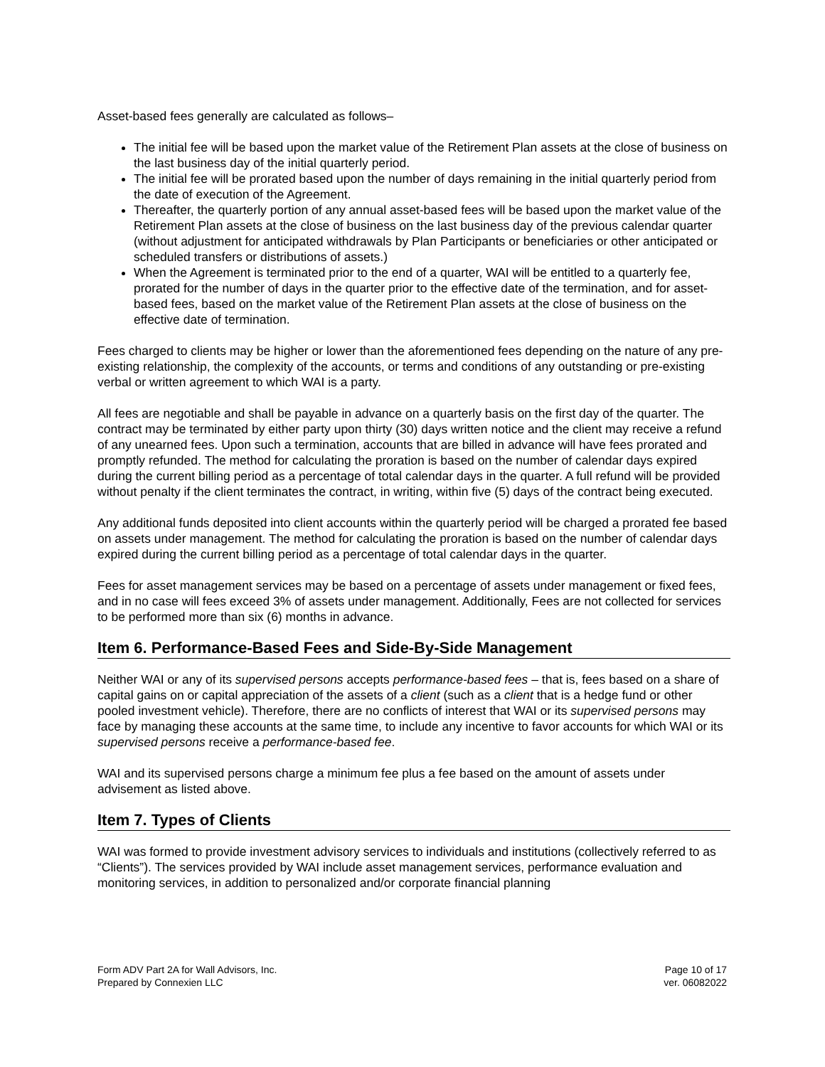Asset-based fees generally are calculated as follows–
The initial fee will be based upon the market value of the Retirement Plan assets at the close of business on the last business day of the initial quarterly period.
The initial fee will be prorated based upon the number of days remaining in the initial quarterly period from the date of execution of the Agreement.
Thereafter, the quarterly portion of any annual asset-based fees will be based upon the market value of the Retirement Plan assets at the close of business on the last business day of the previous calendar quarter (without adjustment for anticipated withdrawals by Plan Participants or beneficiaries or other anticipated or scheduled transfers or distributions of assets.)
When the Agreement is terminated prior to the end of a quarter, WAI will be entitled to a quarterly fee, prorated for the number of days in the quarter prior to the effective date of the termination, and for asset-based fees, based on the market value of the Retirement Plan assets at the close of business on the effective date of termination.
Fees charged to clients may be higher or lower than the aforementioned fees depending on the nature of any pre-existing relationship, the complexity of the accounts, or terms and conditions of any outstanding or pre-existing verbal or written agreement to which WAI is a party.
All fees are negotiable and shall be payable in advance on a quarterly basis on the first day of the quarter. The contract may be terminated by either party upon thirty (30) days written notice and the client may receive a refund of any unearned fees. Upon such a termination, accounts that are billed in advance will have fees prorated and promptly refunded. The method for calculating the proration is based on the number of calendar days expired during the current billing period as a percentage of total calendar days in the quarter. A full refund will be provided without penalty if the client terminates the contract, in writing, within five (5) days of the contract being executed.
Any additional funds deposited into client accounts within the quarterly period will be charged a prorated fee based on assets under management. The method for calculating the proration is based on the number of calendar days expired during the current billing period as a percentage of total calendar days in the quarter.
Fees for asset management services may be based on a percentage of assets under management or fixed fees, and in no case will fees exceed 3% of assets under management. Additionally, Fees are not collected for services to be performed more than six (6) months in advance.
Item 6. Performance-Based Fees and Side-By-Side Management
Neither WAI or any of its supervised persons accepts performance-based fees – that is, fees based on a share of capital gains on or capital appreciation of the assets of a client (such as a client that is a hedge fund or other pooled investment vehicle). Therefore, there are no conflicts of interest that WAI or its supervised persons may face by managing these accounts at the same time, to include any incentive to favor accounts for which WAI or its supervised persons receive a performance-based fee.
WAI and its supervised persons charge a minimum fee plus a fee based on the amount of assets under advisement as listed above.
Item 7. Types of Clients
WAI was formed to provide investment advisory services to individuals and institutions (collectively referred to as “Clients”). The services provided by WAI include asset management services, performance evaluation and monitoring services, in addition to personalized and/or corporate financial planning
Form ADV Part 2A for Wall Advisors, Inc.
Prepared by Connexien LLC
Page 10 of 17
ver. 06082022